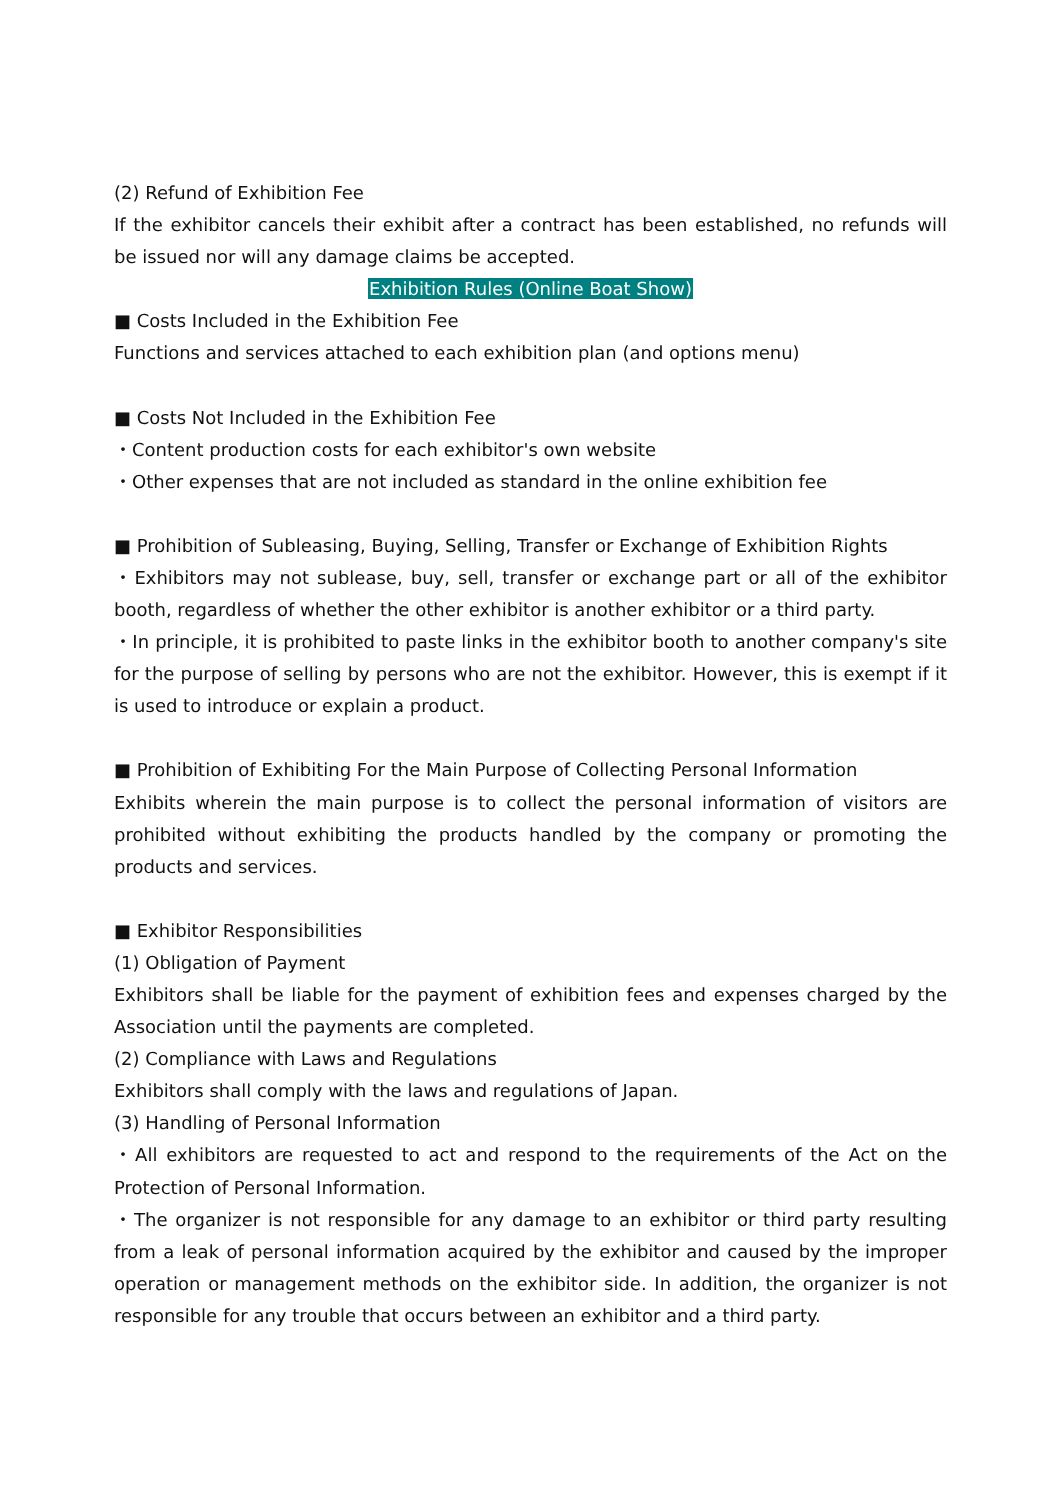(2) Refund of Exhibition Fee
If the exhibitor cancels their exhibit after a contract has been established, no refunds will be issued nor will any damage claims be accepted.
Exhibition Rules (Online Boat Show)
■ Costs Included in the Exhibition Fee
Functions and services attached to each exhibition plan (and options menu)
■ Costs Not Included in the Exhibition Fee
・Content production costs for each exhibitor's own website
・Other expenses that are not included as standard in the online exhibition fee
■ Prohibition of Subleasing, Buying, Selling, Transfer or Exchange of Exhibition Rights
・Exhibitors may not sublease, buy, sell, transfer or exchange part or all of the exhibitor booth, regardless of whether the other exhibitor is another exhibitor or a third party.
・In principle, it is prohibited to paste links in the exhibitor booth to another company's site for the purpose of selling by persons who are not the exhibitor. However, this is exempt if it is used to introduce or explain a product.
■ Prohibition of Exhibiting For the Main Purpose of Collecting Personal Information
Exhibits wherein the main purpose is to collect the personal information of visitors are prohibited without exhibiting the products handled by the company or promoting the products and services.
■ Exhibitor Responsibilities
(1) Obligation of Payment
Exhibitors shall be liable for the payment of exhibition fees and expenses charged by the Association until the payments are completed.
(2) Compliance with Laws and Regulations
Exhibitors shall comply with the laws and regulations of Japan.
(3) Handling of Personal Information
・All exhibitors are requested to act and respond to the requirements of the Act on the Protection of Personal Information.
・The organizer is not responsible for any damage to an exhibitor or third party resulting from a leak of personal information acquired by the exhibitor and caused by the improper operation or management methods on the exhibitor side. In addition, the organizer is not responsible for any trouble that occurs between an exhibitor and a third party.